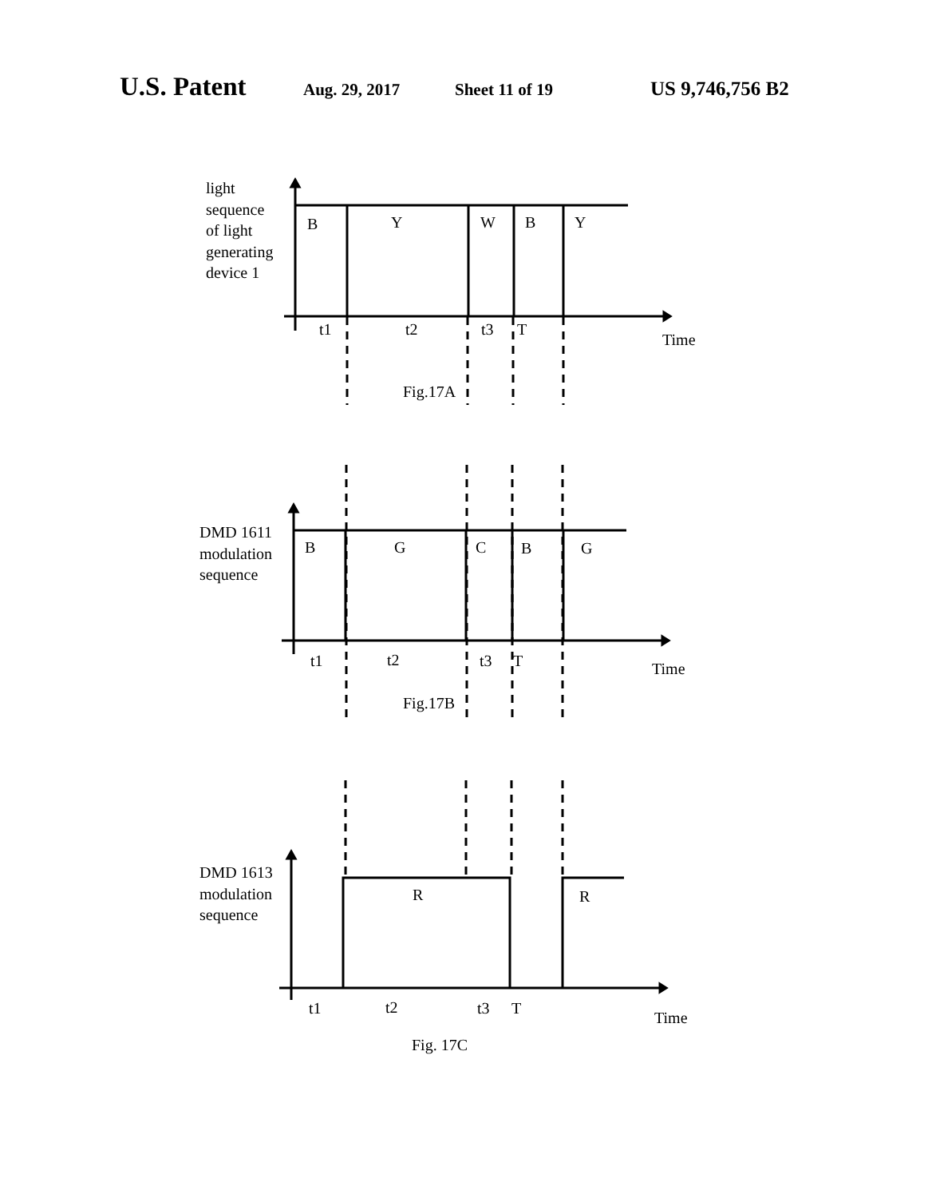U.S. Patent Aug. 29, 2017 Sheet 11 of 19 US 9,746,756 B2
light
sequence
of light
generating
device 1
B
Y
W
B
Y
t1
t2
t3
T
Time
Fig.17A
DMD 1611
modulation
sequence
B
G
C
B
G
t1
t2
t3
T
Time
Fig.17B
DMD 1613
modulation
sequence
R
R
t1
t2
t3
T
Time
Fig. 17C